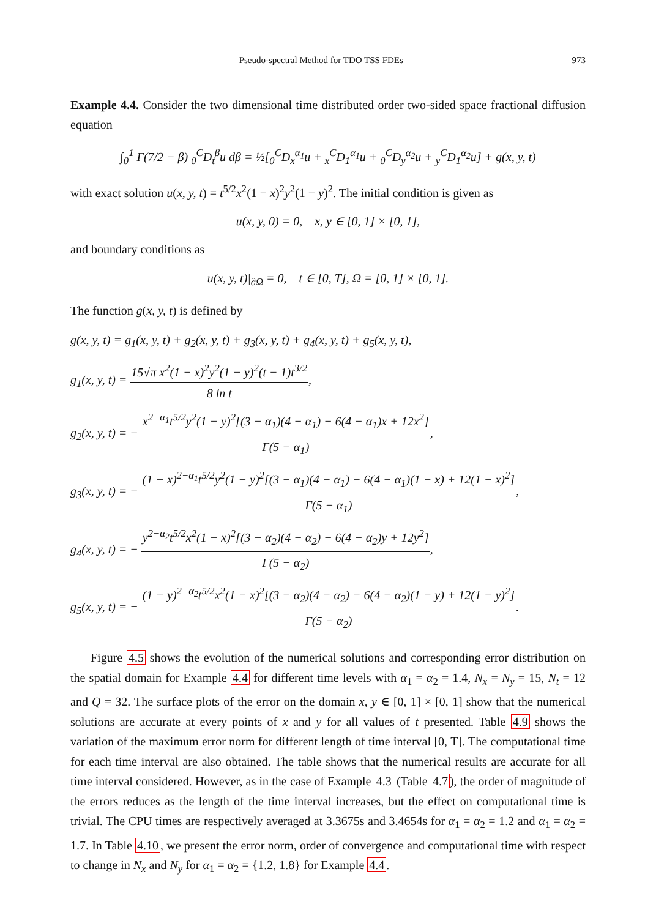Pseudo-spectral Method for TDO TSS FDEs 973
Example 4.4. Consider the two dimensional time distributed order two-sided space fractional diffusion equation
∫<sub>0</sub><sup>1</sup> Γ(7/2 − β) <sub>0</sub><sup>C</sup>D<sub>t</sub><sup>β</sup>u dβ = ½[<sub>0</sub><sup>C</sup>D<sub>x</sub><sup>α<sub>1</sub></sup>u + <sub>x</sub><sup>C</sup>D<sub>1</sub><sup>α<sub>1</sub></sup>u + <sub>0</sub><sup>C</sup>D<sub>y</sub><sup>α<sub>2</sub></sup>u + <sub>y</sub><sup>C</sup>D<sub>1</sub><sup>α<sub>2</sub></sup>u] + g(x, y, t)
with exact solution u(x, y, t) = t<sup>5/2</sup>x<sup>2</sup>(1 − x)<sup>2</sup>y<sup>2</sup>(1 − y)<sup>2</sup>. The initial condition is given as
u(x, y, 0) = 0, x, y ∈ [0, 1] × [0, 1],
and boundary conditions as
u(x, y, t)|<sub>∂Ω</sub> = 0, t ∈ [0, T], Ω = [0, 1] × [0, 1].
The function g(x, y, t) is defined by
g(x, y, t) = g<sub>1</sub>(x, y, t) + g<sub>2</sub>(x, y, t) + g<sub>3</sub>(x, y, t) + g<sub>4</sub>(x, y, t) + g<sub>5</sub>(x, y, t),
g<sub>1</sub>(x, y, t) = 15√π x<sup>2</sup>(1 − x)<sup>2</sup>y<sup>2</sup>(1 − y)<sup>2</sup>(t − 1)t<sup>3/2</sup> 8 ln t,
g<sub>2</sub>(x, y, t) = − x<sup>2−α<sub>1</sub></sup>t<sup>5/2</sup>y<sup>2</sup>(1 − y)<sup>2</sup>[(3 − α<sub>1</sub>)(4 − α<sub>1</sub>) − 6(4 − α<sub>1</sub>)x + 12x<sup>2</sup>] Γ(5 − α<sub>1</sub>),
g<sub>3</sub>(x, y, t) = − (1 − x)<sup>2−α<sub>1</sub></sup>t<sup>5/2</sup>y<sup>2</sup>(1 − y)<sup>2</sup>[(3 − α<sub>1</sub>)(4 − α<sub>1</sub>) − 6(4 − α<sub>1</sub>)(1 − x) + 12(1 − x)<sup>2</sup>] Γ(5 − α<sub>1</sub>),
g<sub>4</sub>(x, y, t) = − y<sup>2−α<sub>2</sub></sup>t<sup>5/2</sup>x<sup>2</sup>(1 − x)<sup>2</sup>[(3 − α<sub>2</sub>)(4 − α<sub>2</sub>) − 6(4 − α<sub>2</sub>)y + 12y<sup>2</sup>] Γ(5 − α<sub>2</sub>),
g<sub>5</sub>(x, y, t) = − (1 − y)<sup>2−α<sub>2</sub></sup>t<sup>5/2</sup>x<sup>2</sup>(1 − x)<sup>2</sup>[(3 − α<sub>2</sub>)(4 − α<sub>2</sub>) − 6(4 − α<sub>2</sub>)(1 − y) + 12(1 − y)<sup>2</sup>] Γ(5 − α<sub>2</sub>).
Figure 4.5 shows the evolution of the numerical solutions and corresponding error distribution on the spatial domain for Example 4.4 for different time levels with α<sub>1</sub> = α<sub>2</sub> = 1.4, N<sub>x</sub> = N<sub>y</sub> = 15, N<sub>t</sub> = 12 and Q = 32. The surface plots of the error on the domain x, y ∈ [0, 1] × [0, 1] show that the numerical solutions are accurate at every points of x and y for all values of t presented. Table 4.9 shows the variation of the maximum error norm for different length of time interval [0, T]. The computational time for each time interval are also obtained. The table shows that the numerical results are accurate for all time interval considered. However, as in the case of Example 4.3 (Table 4.7), the order of magnitude of the errors reduces as the length of the time interval increases, but the effect on computational time is trivial. The CPU times are respectively averaged at 3.3675s and 3.4654s for α<sub>1</sub> = α<sub>2</sub> = 1.2 and α<sub>1</sub> = α<sub>2</sub> = 1.7. In Table 4.10, we present the error norm, order of convergence and computational time with respect to change in N<sub>x</sub> and N<sub>y</sub> for α<sub>1</sub> = α<sub>2</sub> = {1.2, 1.8} for Example 4.4.